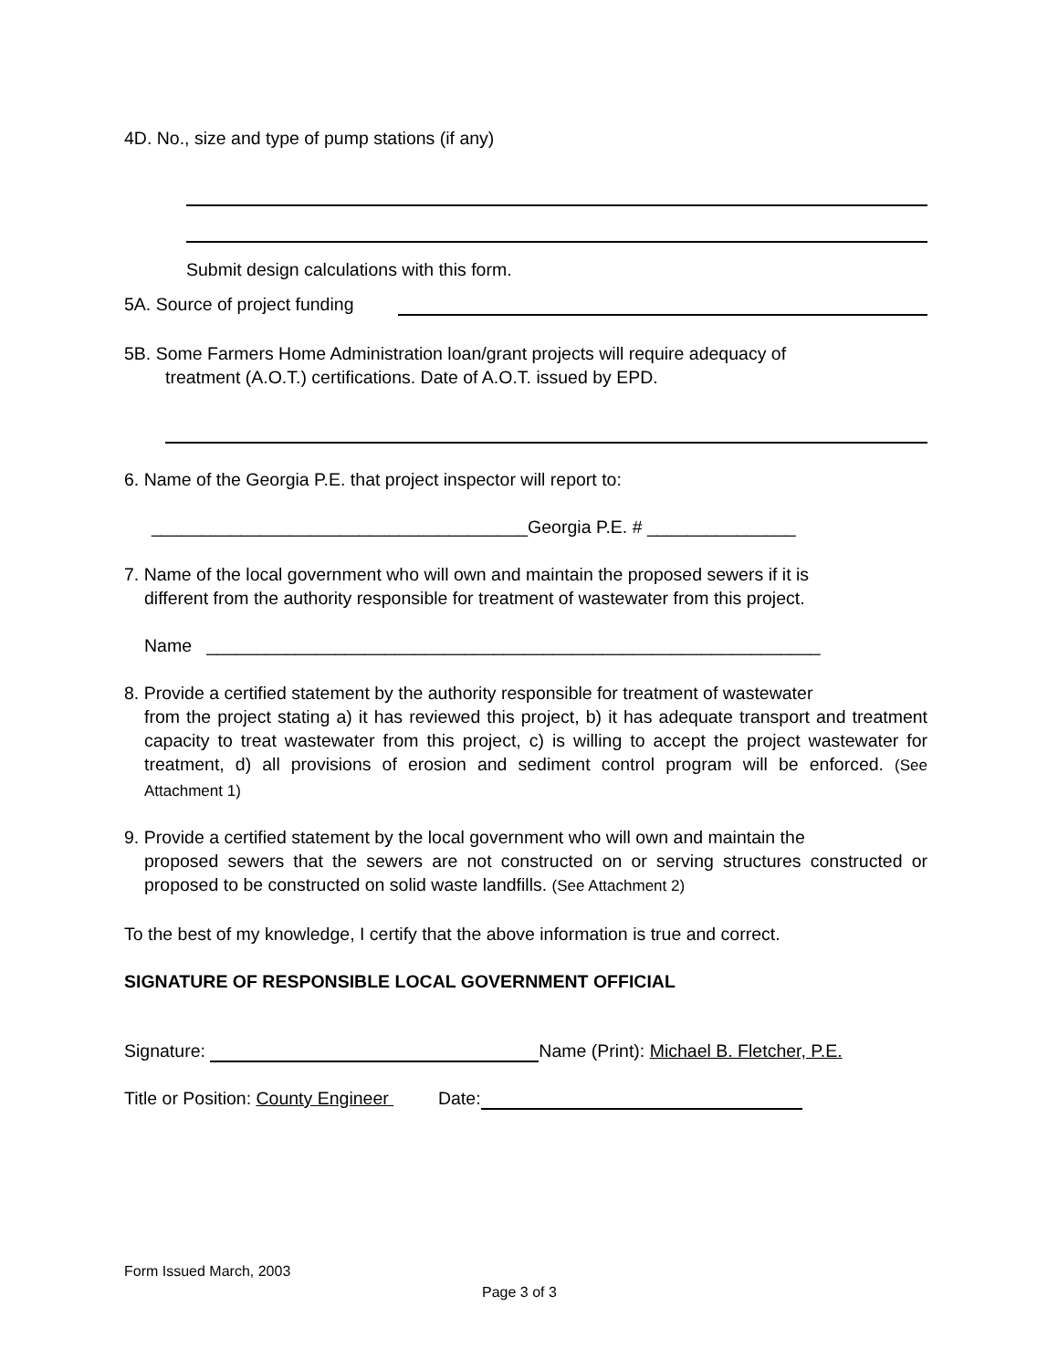4D. No., size and type of pump stations (if any)
Submit design calculations with this form.
5A. Source of project funding
5B. Some Farmers Home Administration loan/grant projects will require adequacy of
treatment (A.O.T.) certifications. Date of A.O.T. issued by EPD.
6. Name of the Georgia P.E. that project inspector will report to:
______________________________________Georgia P.E. # _______________
7. Name of the local government who will own and maintain the proposed sewers if it is
different from the authority responsible for treatment of wastewater from this project.
Name ______________________________________________________________
8. Provide a certified statement by the authority responsible for treatment of wastewater
from the project stating a) it has reviewed this project, b) it has adequate transport and treatment capacity to treat wastewater from this project, c) is willing to accept the project wastewater for treatment, d) all provisions of erosion and sediment control program will be enforced. (See Attachment 1)
9. Provide a certified statement by the local government who will own and maintain the
proposed sewers that the sewers are not constructed on or serving structures constructed or proposed to be constructed on solid waste landfills. (See Attachment 2)
To the best of my knowledge, I certify that the above information is true and correct.
SIGNATURE OF RESPONSIBLE LOCAL GOVERNMENT OFFICIAL
Signature: Name (Print): Michael B. Fletcher, P.E.
Title or Position: County Engineer Date:
Form Issued March, 2003
Page 3 of 3